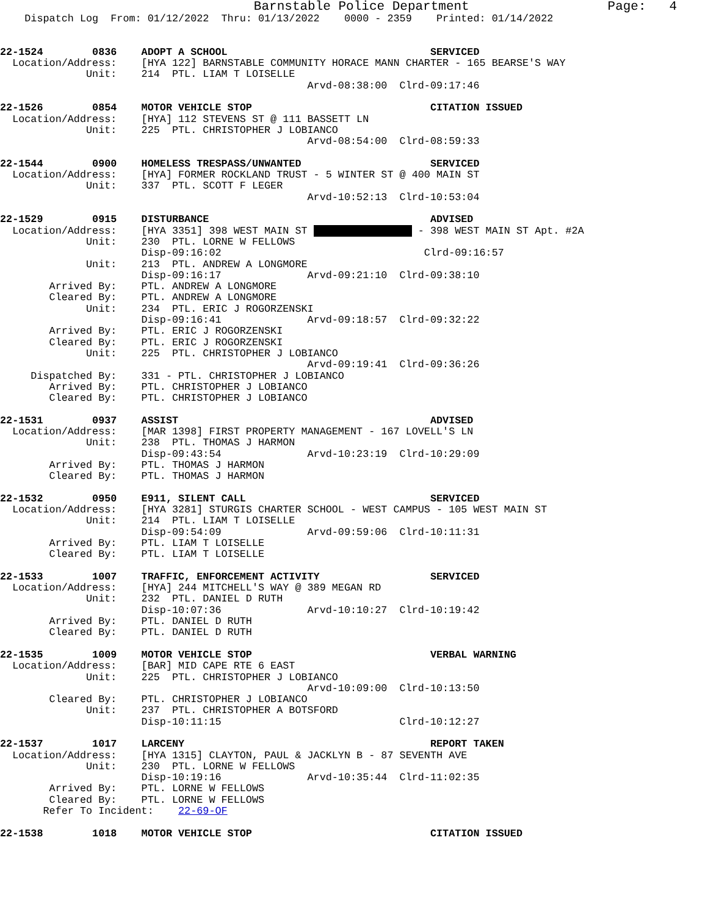Barnstable Police Department                  Page:   4
    Dispatch Log  From: 01/12/2022  Thru: 01/13/2022    0000 - 2359    Printed: 01/14/2022


22-1524        0836    ADOPT A SCHOOL                                 SERVICED
  Location/Address:    [HYA 122] BARNSTABLE COMMUNITY HORACE MANN CHARTER - 165 BEARSE'S WAY
              Unit:    214  PTL. LIAM T LOISELLE
                                                  Arvd-08:38:00  Clrd-09:17:46

22-1526        0854    MOTOR VEHICLE STOP                             CITATION ISSUED
  Location/Address:    [HYA] 112 STEVENS ST @ 111 BASSETT LN
              Unit:    225  PTL. CHRISTOPHER J LOBIANCO
                                                  Arvd-08:54:00  Clrd-08:59:33

22-1544        0900    HOMELESS TRESPASS/UNWANTED                     SERVICED
  Location/Address:    [HYA] FORMER ROCKLAND TRUST - 5 WINTER ST @ 400 MAIN ST
              Unit:    337  PTL. SCOTT F LEGER
                                                  Arvd-10:52:13  Clrd-10:53:04

22-1529        0915    DISTURBANCE                                    ADVISED
  Location/Address:    [HYA 3351] 398 WEST MAIN ST                  - 398 WEST MAIN ST Apt. #2A
              Unit:    230  PTL. LORNE W FELLOWS
                       Disp-09:16:02                                 Clrd-09:16:57
              Unit:    213  PTL. ANDREW A LONGMORE
                       Disp-09:16:17              Arvd-09:21:10  Clrd-09:38:10
        Arrived By:    PTL. ANDREW A LONGMORE
        Cleared By:    PTL. ANDREW A LONGMORE
              Unit:    234  PTL. ERIC J ROGORZENSKI
                       Disp-09:16:41              Arvd-09:18:57  Clrd-09:32:22
        Arrived By:    PTL. ERIC J ROGORZENSKI
        Cleared By:    PTL. ERIC J ROGORZENSKI
              Unit:    225  PTL. CHRISTOPHER J LOBIANCO
                                                  Arvd-09:19:41  Clrd-09:36:26
     Dispatched By:    331 - PTL. CHRISTOPHER J LOBIANCO
        Arrived By:    PTL. CHRISTOPHER J LOBIANCO
        Cleared By:    PTL. CHRISTOPHER J LOBIANCO

22-1531        0937    ASSIST                                         ADVISED
  Location/Address:    [MAR 1398] FIRST PROPERTY MANAGEMENT - 167 LOVELL'S LN
              Unit:    238  PTL. THOMAS J HARMON
                       Disp-09:43:54              Arvd-10:23:19  Clrd-10:29:09
        Arrived By:    PTL. THOMAS J HARMON
        Cleared By:    PTL. THOMAS J HARMON

22-1532        0950    E911, SILENT CALL                              SERVICED
  Location/Address:    [HYA 3281] STURGIS CHARTER SCHOOL - WEST CAMPUS - 105 WEST MAIN ST
              Unit:    214  PTL. LIAM T LOISELLE
                       Disp-09:54:09              Arvd-09:59:06  Clrd-10:11:31
        Arrived By:    PTL. LIAM T LOISELLE
        Cleared By:    PTL. LIAM T LOISELLE

22-1533        1007    TRAFFIC, ENFORCEMENT ACTIVITY                  SERVICED
  Location/Address:    [HYA] 244 MITCHELL'S WAY @ 389 MEGAN RD
              Unit:    232  PTL. DANIEL D RUTH
                       Disp-10:07:36              Arvd-10:10:27  Clrd-10:19:42
        Arrived By:    PTL. DANIEL D RUTH
        Cleared By:    PTL. DANIEL D RUTH

22-1535        1009    MOTOR VEHICLE STOP                             VERBAL WARNING
  Location/Address:    [BAR] MID CAPE RTE 6 EAST
              Unit:    225  PTL. CHRISTOPHER J LOBIANCO
                                                  Arvd-10:09:00  Clrd-10:13:50
        Cleared By:    PTL. CHRISTOPHER J LOBIANCO
              Unit:    237  PTL. CHRISTOPHER A BOTSFORD
                       Disp-10:11:15                             Clrd-10:12:27

22-1537        1017    LARCENY                                        REPORT TAKEN
  Location/Address:    [HYA 1315] CLAYTON, PAUL & JACKLYN B - 87 SEVENTH AVE
              Unit:    230  PTL. LORNE W FELLOWS
                       Disp-10:19:16              Arvd-10:35:44  Clrd-11:02:35
        Arrived By:    PTL. LORNE W FELLOWS
        Cleared By:    PTL. LORNE W FELLOWS
       Refer To Incident:    22-69-OF

22-1538        1018    MOTOR VEHICLE STOP                             CITATION ISSUED